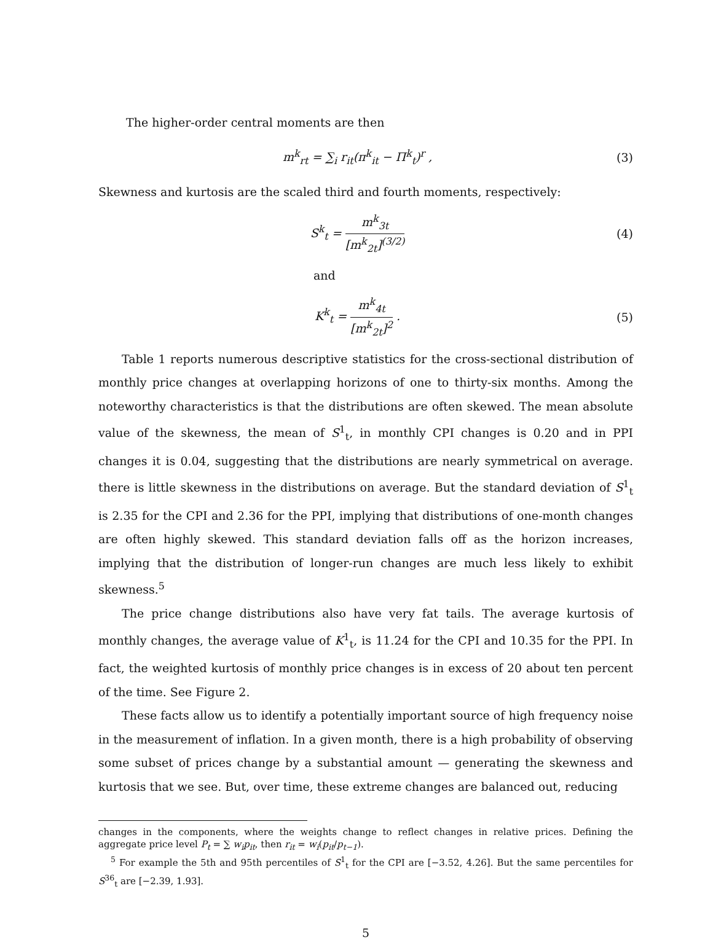The higher-order central moments are then
m<sup>k</sup><sub>rt</sub> = ∑<sub>i</sub> r<sub>it</sub>(π<sup>k</sup><sub>it</sub> − Π<sup>k</sup><sub>t</sub>)<sup>r</sup> , (3)
Skewness and kurtosis are the scaled third and fourth moments, respectively:
S<sup>k</sup><sub>t</sub> = m<sup>k</sup><sub>3t</sub> [m<sup>k</sup><sub>2t</sub>]<sup>(3/2)</sup> (4)
and
K<sup>k</sup><sub>t</sub> = m<sup>k</sup><sub>4t</sub> [m<sup>k</sup><sub>2t</sub>]<sup>2</sup> . (5)
Table 1 reports numerous descriptive statistics for the cross-sectional distribution of monthly price changes at overlapping horizons of one to thirty-six months. Among the noteworthy characteristics is that the distributions are often skewed. The mean absolute value of the skewness, the mean of S<sup>1</sup><sub>t</sub>, in monthly CPI changes is 0.20 and in PPI changes it is 0.04, suggesting that the distributions are nearly symmetrical on average. there is little skewness in the distributions on average. But the standard deviation of S<sup>1</sup><sub>t</sub> is 2.35 for the CPI and 2.36 for the PPI, implying that distributions of one-month changes are often highly skewed. This standard deviation falls off as the horizon increases, implying that the distribution of longer-run changes are much less likely to exhibit skewness.<sup>5</sup>
The price change distributions also have very fat tails. The average kurtosis of monthly changes, the average value of K<sup>1</sup><sub>t</sub>, is 11.24 for the CPI and 10.35 for the PPI. In fact, the weighted kurtosis of monthly price changes is in excess of 20 about ten percent of the time. See Figure 2.
These facts allow us to identify a potentially important source of high frequency noise in the measurement of inflation. In a given month, there is a high probability of observing some subset of prices change by a substantial amount — generating the skewness and kurtosis that we see. But, over time, these extreme changes are balanced out, reducing
changes in the components, where the weights change to reflect changes in relative prices. Defining the aggregate price level P<sub>t</sub> = ∑ w<sub>i</sub>p<sub>it</sub>, then r<sub>it</sub> = w<sub>i</sub>(p<sub>it</sub>/p<sub>t−1</sub>).
<sup>5</sup> For example the 5th and 95th percentiles of S<sup>1</sup><sub>t</sub> for the CPI are [−3.52, 4.26]. But the same percentiles for S<sup>36</sup><sub>t</sub> are [−2.39, 1.93].
5